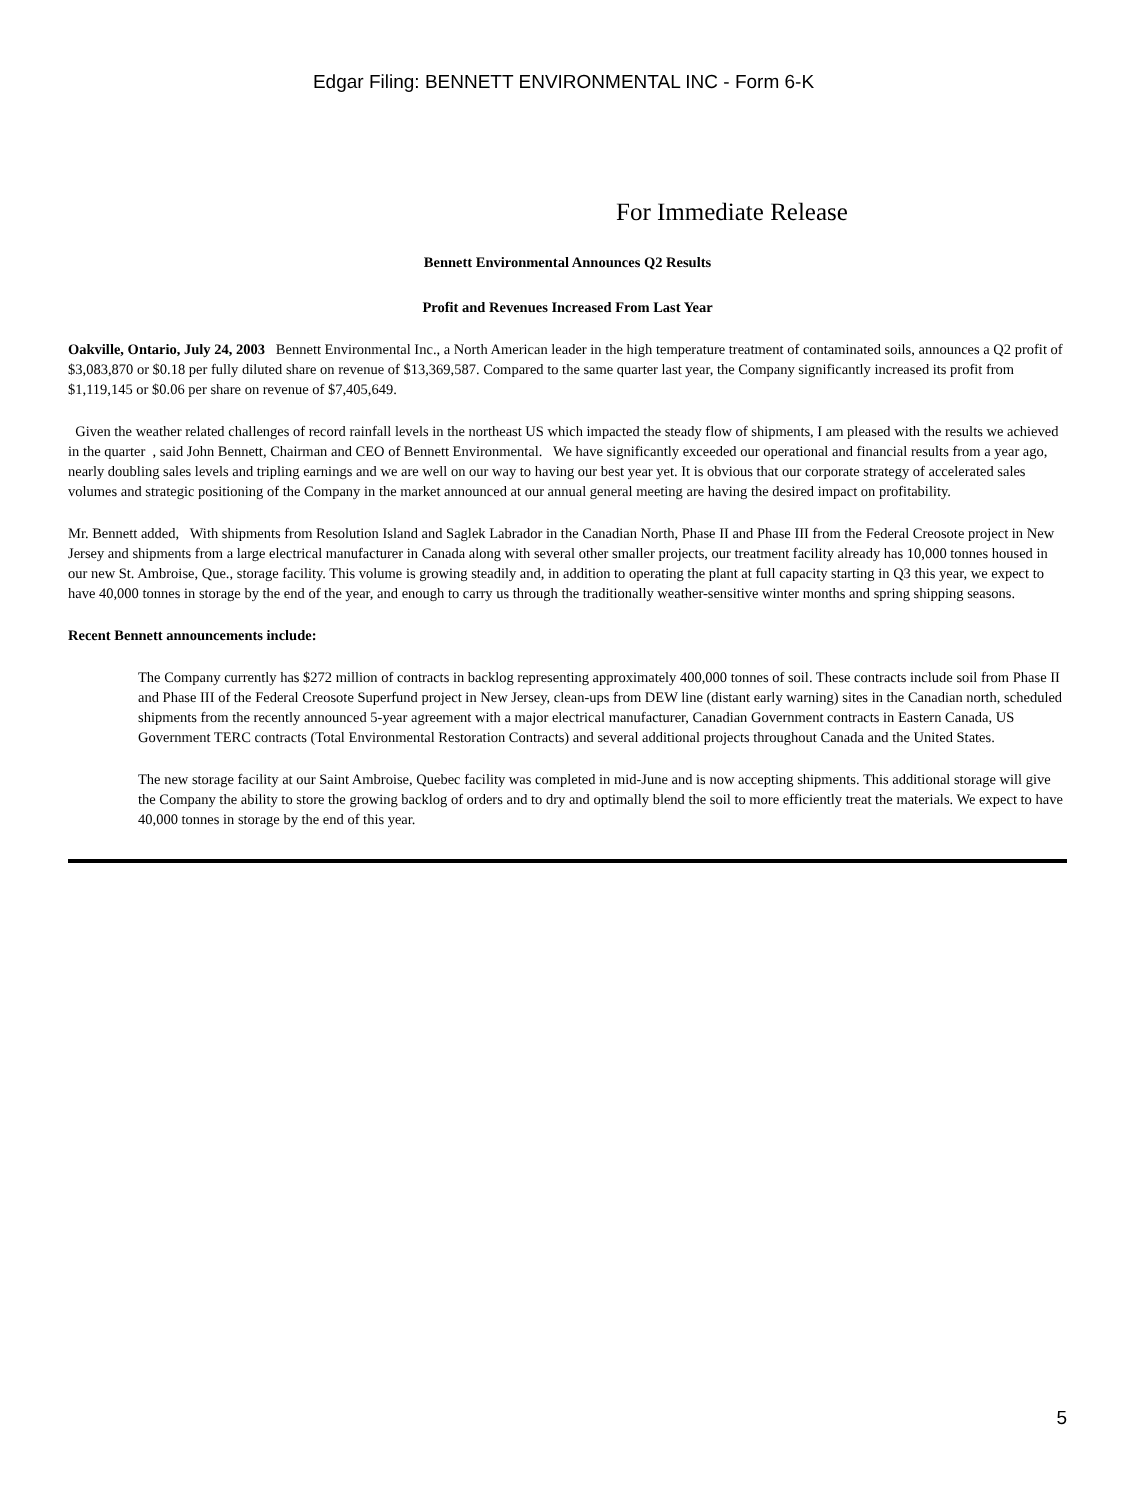Edgar Filing: BENNETT ENVIRONMENTAL INC - Form 6-K
For Immediate Release
Bennett Environmental Announces Q2 Results
Profit and Revenues Increased From Last Year
Oakville, Ontario, July 24, 2003 Bennett Environmental Inc., a North American leader in the high temperature treatment of contaminated soils, announces a Q2 profit of $3,083,870 or $0.18 per fully diluted share on revenue of $13,369,587. Compared to the same quarter last year, the Company significantly increased its profit from $1,119,145 or $0.06 per share on revenue of $7,405,649.
Given the weather related challenges of record rainfall levels in the northeast US which impacted the steady flow of shipments, I am pleased with the results we achieved in the quarter , said John Bennett, Chairman and CEO of Bennett Environmental. We have significantly exceeded our operational and financial results from a year ago, nearly doubling sales levels and tripling earnings and we are well on our way to having our best year yet. It is obvious that our corporate strategy of accelerated sales volumes and strategic positioning of the Company in the market announced at our annual general meeting are having the desired impact on profitability.
Mr. Bennett added, With shipments from Resolution Island and Saglek Labrador in the Canadian North, Phase II and Phase III from the Federal Creosote project in New Jersey and shipments from a large electrical manufacturer in Canada along with several other smaller projects, our treatment facility already has 10,000 tonnes housed in our new St. Ambroise, Que., storage facility. This volume is growing steadily and, in addition to operating the plant at full capacity starting in Q3 this year, we expect to have 40,000 tonnes in storage by the end of the year, and enough to carry us through the traditionally weather-sensitive winter months and spring shipping seasons.
Recent Bennett announcements include:
The Company currently has $272 million of contracts in backlog representing approximately 400,000 tonnes of soil. These contracts include soil from Phase II and Phase III of the Federal Creosote Superfund project in New Jersey, clean-ups from DEW line (distant early warning) sites in the Canadian north, scheduled shipments from the recently announced 5-year agreement with a major electrical manufacturer, Canadian Government contracts in Eastern Canada, US Government TERC contracts (Total Environmental Restoration Contracts) and several additional projects throughout Canada and the United States.
The new storage facility at our Saint Ambroise, Quebec facility was completed in mid-June and is now accepting shipments. This additional storage will give the Company the ability to store the growing backlog of orders and to dry and optimally blend the soil to more efficiently treat the materials. We expect to have 40,000 tonnes in storage by the end of this year.
5